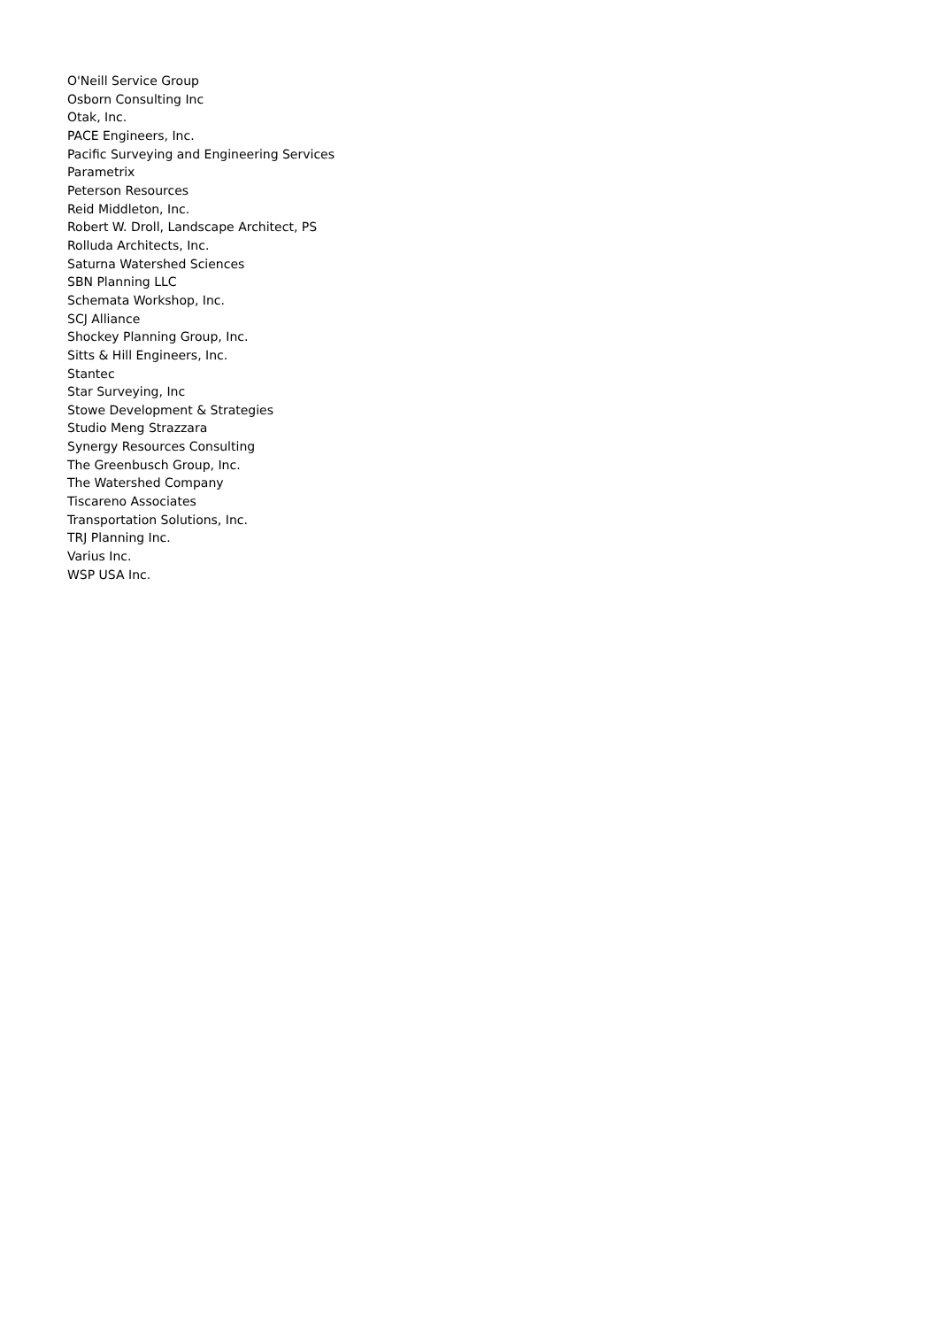O'Neill Service Group
Osborn Consulting Inc
Otak, Inc.
PACE Engineers, Inc.
Pacific Surveying and Engineering Services
Parametrix
Peterson Resources
Reid Middleton, Inc.
Robert W. Droll, Landscape Architect, PS
Rolluda Architects, Inc.
Saturna Watershed Sciences
SBN Planning LLC
Schemata Workshop, Inc.
SCJ Alliance
Shockey Planning Group, Inc.
Sitts & Hill Engineers, Inc.
Stantec
Star Surveying, Inc
Stowe Development & Strategies
Studio Meng Strazzara
Synergy Resources Consulting
The Greenbusch Group, Inc.
The Watershed Company
Tiscareno Associates
Transportation Solutions, Inc.
TRJ Planning Inc.
Varius Inc.
WSP USA Inc.